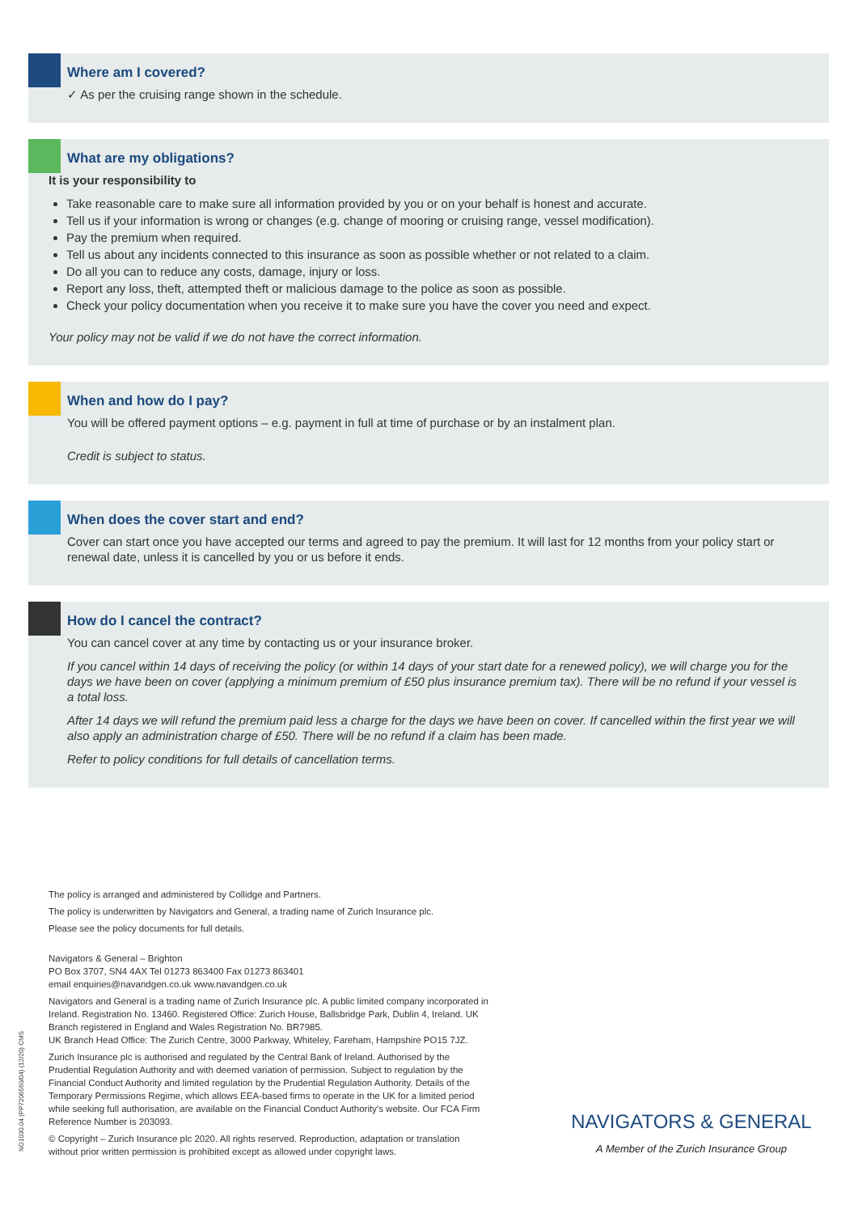Where am I covered?
✓ As per the cruising range shown in the schedule.
What are my obligations?
It is your responsibility to
Take reasonable care to make sure all information provided by you or on your behalf is honest and accurate.
Tell us if your information is wrong or changes (e.g. change of mooring or cruising range, vessel modification).
Pay the premium when required.
Tell us about any incidents connected to this insurance as soon as possible whether or not related to a claim.
Do all you can to reduce any costs, damage, injury or loss.
Report any loss, theft, attempted theft or malicious damage to the police as soon as possible.
Check your policy documentation when you receive it to make sure you have the cover you need and expect.
Your policy may not be valid if we do not have the correct information.
When and how do I pay?
You will be offered payment options – e.g. payment in full at time of purchase or by an instalment plan.
Credit is subject to status.
When does the cover start and end?
Cover can start once you have accepted our terms and agreed to pay the premium. It will last for 12 months from your policy start or renewal date, unless it is cancelled by you or us before it ends.
How do I cancel the contract?
You can cancel cover at any time by contacting us or your insurance broker.
If you cancel within 14 days of receiving the policy (or within 14 days of your start date for a renewed policy), we will charge you for the days we have been on cover (applying a minimum premium of £50 plus insurance premium tax). There will be no refund if your vessel is a total loss.
After 14 days we will refund the premium paid less a charge for the days we have been on cover. If cancelled within the first year we will also apply an administration charge of £50. There will be no refund if a claim has been made.
Refer to policy conditions for full details of cancellation terms.
The policy is arranged and administered by Collidge and Partners.
The policy is underwritten by Navigators and General, a trading name of Zurich Insurance plc.
Please see the policy documents for full details.
Navigators & General – Brighton
PO Box 3707, SN4 4AX Tel 01273 863400 Fax 01273 863401
email enquiries@navandgen.co.uk www.navandgen.co.uk
Navigators and General is a trading name of Zurich Insurance plc. A public limited company incorporated in Ireland. Registration No. 13460. Registered Office: Zurich House, Ballsbridge Park, Dublin 4, Ireland. UK Branch registered in England and Wales Registration No. BR7985.
UK Branch Head Office: The Zurich Centre, 3000 Parkway, Whiteley, Fareham, Hampshire PO15 7JZ.
Zurich Insurance plc is authorised and regulated by the Central Bank of Ireland. Authorised by the Prudential Regulation Authority and with deemed variation of permission. Subject to regulation by the Financial Conduct Authority and limited regulation by the Prudential Regulation Authority. Details of the Temporary Permissions Regime, which allows EEA-based firms to operate in the UK for a limited period while seeking full authorisation, are available on the Financial Conduct Authority's website. Our FCA Firm Reference Number is 203093.
© Copyright – Zurich Insurance plc 2020. All rights reserved. Reproduction, adaptation or translation without prior written permission is prohibited except as allowed under copyright laws.
NG1030.04 (PP7206560/04) (12/20) CMS
NAVIGATORS & GENERAL
A Member of the Zurich Insurance Group